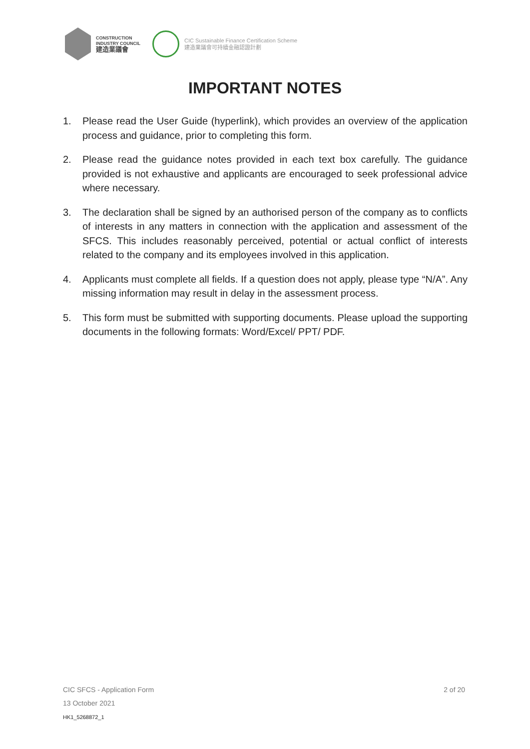CONSTRUCTION
INDUSTRY COUNCIL
建造業議會
CIC Sustainable Finance Certification Scheme
建造業議會可持續金融認證計劃
IMPORTANT NOTES
1. Please read the User Guide (hyperlink), which provides an overview of the application process and guidance, prior to completing this form.
2. Please read the guidance notes provided in each text box carefully. The guidance provided is not exhaustive and applicants are encouraged to seek professional advice where necessary.
3. The declaration shall be signed by an authorised person of the company as to conflicts of interests in any matters in connection with the application and assessment of the SFCS. This includes reasonably perceived, potential or actual conflict of interests related to the company and its employees involved in this application.
4. Applicants must complete all fields. If a question does not apply, please type “N/A”. Any missing information may result in delay in the assessment process.
5. This form must be submitted with supporting documents. Please upload the supporting documents in the following formats: Word/Excel/ PPT/ PDF.
CIC SFCS - Application Form 2 of 20
13 October 2021
HK1_5268872_1